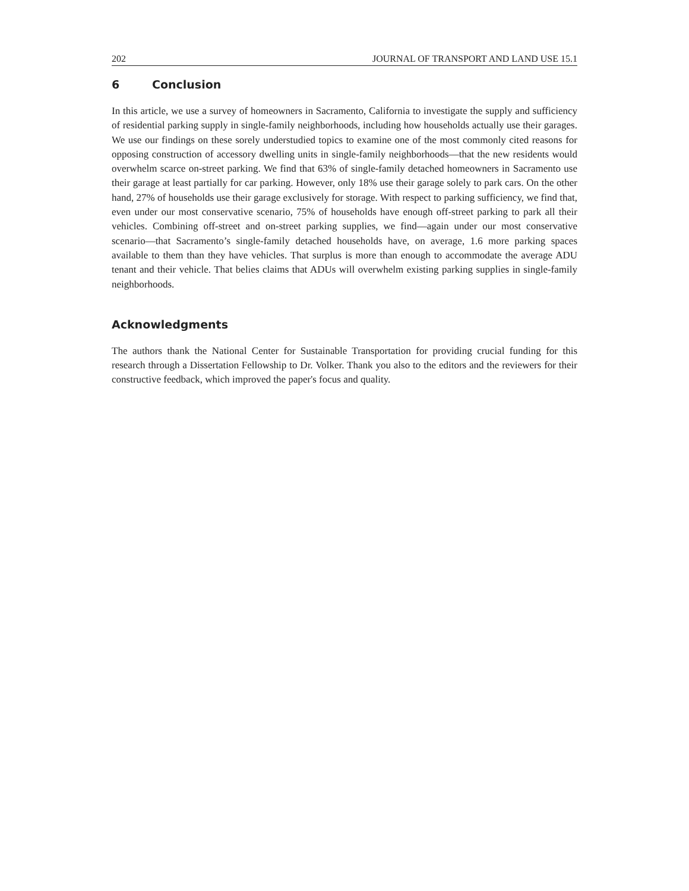202 JOURNAL OF TRANSPORT AND LAND USE 15.1
6 Conclusion
In this article, we use a survey of homeowners in Sacramento, California to investigate the supply and sufficiency of residential parking supply in single-family neighborhoods, including how households actually use their garages. We use our findings on these sorely understudied topics to examine one of the most commonly cited reasons for opposing construction of accessory dwelling units in single-family neighborhoods—that the new residents would overwhelm scarce on-street parking. We find that 63% of single-family detached homeowners in Sacramento use their garage at least partially for car parking. However, only 18% use their garage solely to park cars. On the other hand, 27% of households use their garage exclusively for storage. With respect to parking sufficiency, we find that, even under our most conservative scenario, 75% of households have enough off-street parking to park all their vehicles. Combining off-street and on-street parking supplies, we find—again under our most conservative scenario—that Sacramento’s single-family detached households have, on average, 1.6 more parking spaces available to them than they have vehicles. That surplus is more than enough to accommodate the average ADU tenant and their vehicle. That belies claims that ADUs will overwhelm existing parking supplies in single-family neighborhoods.
Acknowledgments
The authors thank the National Center for Sustainable Transportation for providing crucial funding for this research through a Dissertation Fellowship to Dr. Volker. Thank you also to the editors and the reviewers for their constructive feedback, which improved the paper's focus and quality.